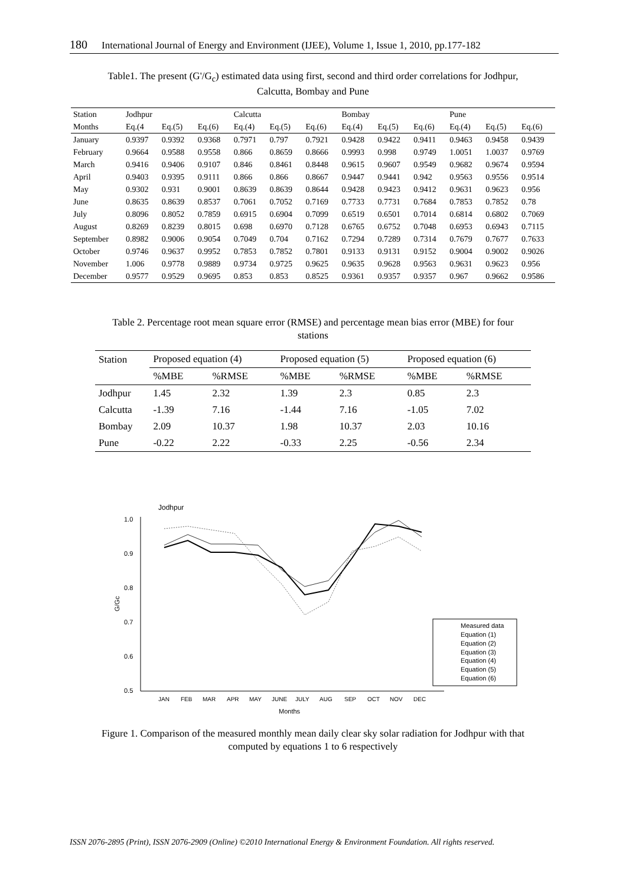180 International Journal of Energy and Environment (IJEE), Volume 1, Issue 1, 2010, pp.177-182
Table1. The present (G'/G<sub>c</sub>) estimated data using first, second and third order correlations for Jodhpur,
Calcutta, Bombay and Pune
| Station | Jodhpur | | | Calcutta | | | Bombay | | | Pune | | |
| --- | --- | --- | --- | --- | --- | --- | --- | --- | --- | --- | --- | --- |
| Months | Eq.(4 | Eq.(5) | Eq.(6) | Eq.(4) | Eq.(5) | Eq.(6) | Eq.(4) | Eq.(5) | Eq.(6) | Eq.(4) | Eq.(5) | Eq.(6) |
| January | 0.9397 | 0.9392 | 0.9368 | 0.7971 | 0.797 | 0.7921 | 0.9428 | 0.9422 | 0.9411 | 0.9463 | 0.9458 | 0.9439 |
| February | 0.9664 | 0.9588 | 0.9558 | 0.866 | 0.8659 | 0.8666 | 0.9993 | 0.998 | 0.9749 | 1.0051 | 1.0037 | 0.9769 |
| March | 0.9416 | 0.9406 | 0.9107 | 0.846 | 0.8461 | 0.8448 | 0.9615 | 0.9607 | 0.9549 | 0.9682 | 0.9674 | 0.9594 |
| April | 0.9403 | 0.9395 | 0.9111 | 0.866 | 0.866 | 0.8667 | 0.9447 | 0.9441 | 0.942 | 0.9563 | 0.9556 | 0.9514 |
| May | 0.9302 | 0.931 | 0.9001 | 0.8639 | 0.8639 | 0.8644 | 0.9428 | 0.9423 | 0.9412 | 0.9631 | 0.9623 | 0.956 |
| June | 0.8635 | 0.8639 | 0.8537 | 0.7061 | 0.7052 | 0.7169 | 0.7733 | 0.7731 | 0.7684 | 0.7853 | 0.7852 | 0.78 |
| July | 0.8096 | 0.8052 | 0.7859 | 0.6915 | 0.6904 | 0.7099 | 0.6519 | 0.6501 | 0.7014 | 0.6814 | 0.6802 | 0.7069 |
| August | 0.8269 | 0.8239 | 0.8015 | 0.698 | 0.6970 | 0.7128 | 0.6765 | 0.6752 | 0.7048 | 0.6953 | 0.6943 | 0.7115 |
| September | 0.8982 | 0.9006 | 0.9054 | 0.7049 | 0.704 | 0.7162 | 0.7294 | 0.7289 | 0.7314 | 0.7679 | 0.7677 | 0.7633 |
| October | 0.9746 | 0.9637 | 0.9952 | 0.7853 | 0.7852 | 0.7801 | 0.9133 | 0.9131 | 0.9152 | 0.9004 | 0.9002 | 0.9026 |
| November | 1.006 | 0.9778 | 0.9889 | 0.9734 | 0.9725 | 0.9625 | 0.9635 | 0.9628 | 0.9563 | 0.9631 | 0.9623 | 0.956 |
| December | 0.9577 | 0.9529 | 0.9695 | 0.853 | 0.853 | 0.8525 | 0.9361 | 0.9357 | 0.9357 | 0.967 | 0.9662 | 0.9586 |
Table 2. Percentage root mean square error (RMSE) and percentage mean bias error (MBE) for four
stations
| Station | Proposed equation (4) | | Proposed equation (5) | | Proposed equation (6) | |
| --- | --- | --- | --- | --- | --- | --- |
| | %MBE | %RMSE | %MBE | %RMSE | %MBE | %RMSE |
| Jodhpur | 1.45 | 2.32 | 1.39 | 2.3 | 0.85 | 2.3 |
| Calcutta | -1.39 | 7.16 | -1.44 | 7.16 | -1.05 | 7.02 |
| Bombay | 2.09 | 10.37 | 1.98 | 10.37 | 2.03 | 10.16 |
| Pune | -0.22 | 2.22 | -0.33 | 2.25 | -0.56 | 2.34 |
Jodhpur
1.0
0.9
0.8
0.7
0.6
0.5
G/Gc
JAN
FEB
MAR
APR
MAY
JUNE
JULY
AUG
SEP
OCT
NOV
DEC
Months
Measured data
Equation (1)
Equation (2)
Equation (3)
Equation (4)
Equation (5)
Equation (6)
Figure 1. Comparison of the measured monthly mean daily clear sky solar radiation for Jodhpur with that
computed by equations 1 to 6 respectively
ISSN 2076-2895 (Print), ISSN 2076-2909 (Online) ©2010 International Energy & Environment Foundation. All rights reserved.